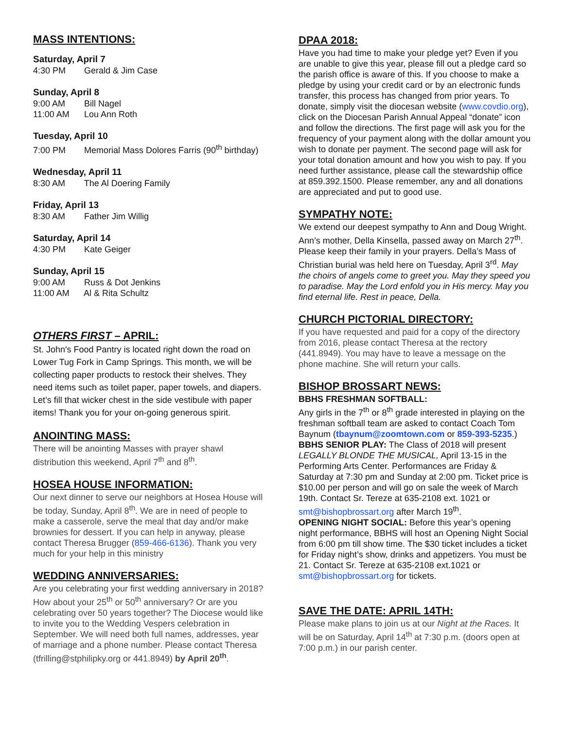MASS INTENTIONS:
Saturday, April 7
4:30 PM Gerald & Jim Case
Sunday, April 8
9:00 AM Bill Nagel
11:00 AM Lou Ann Roth
Tuesday, April 10
7:00 PM Memorial Mass Dolores Farris (90<sup>th</sup> birthday)
Wednesday, April 11
8:30 AM The Al Doering Family
Friday, April 13
8:30 AM Father Jim Willig
Saturday, April 14
4:30 PM Kate Geiger
Sunday, April 15
9:00 AM Russ & Dot Jenkins
11:00 AM Al & Rita Schultz
OTHERS FIRST – APRIL:
St. John's Food Pantry is located right down the road on Lower Tug Fork in Camp Springs. This month, we will be collecting paper products to restock their shelves. They need items such as toilet paper, paper towels, and diapers. Let’s fill that wicker chest in the side vestibule with paper items! Thank you for your on-going generous spirit.
ANOINTING MASS:
There will be anointing Masses with prayer shawl distribution this weekend, April 7<sup>th</sup> and 8<sup>th</sup>.
HOSEA HOUSE INFORMATION:
Our next dinner to serve our neighbors at Hosea House will be today, Sunday, April 8<sup>th</sup>. We are in need of people to make a casserole, serve the meal that day and/or make brownies for dessert. If you can help in anyway, please contact Theresa Brugger (859-466-6136). Thank you very much for your help in this ministry
WEDDING ANNIVERSARIES:
Are you celebrating your first wedding anniversary in 2018? How about your 25<sup>th</sup> or 50<sup>th</sup> anniversary? Or are you celebrating over 50 years together? The Diocese would like to invite you to the Wedding Vespers celebration in September. We will need both full names, addresses, year of marriage and a phone number. Please contact Theresa (tfrilling@stphilipky.org or 441.8949) by April 20<sup>th</sup>.
DPAA 2018:
Have you had time to make your pledge yet? Even if you are unable to give this year, please fill out a pledge card so the parish office is aware of this. If you choose to make a pledge by using your credit card or by an electronic funds transfer, this process has changed from prior years. To donate, simply visit the diocesan website (www.covdio.org), click on the Diocesan Parish Annual Appeal “donate” icon and follow the directions. The first page will ask you for the frequency of your payment along with the dollar amount you wish to donate per payment. The second page will ask for your total donation amount and how you wish to pay. If you need further assistance, please call the stewardship office at 859.392.1500. Please remember, any and all donations are appreciated and put to good use.
SYMPATHY NOTE:
We extend our deepest sympathy to Ann and Doug Wright. Ann’s mother, Della Kinsella, passed away on March 27<sup>th</sup>. Please keep their family in your prayers. Della’s Mass of Christian burial was held here on Tuesday, April 3<sup>rd</sup>. May the choirs of angels come to greet you. May they speed you to paradise. May the Lord enfold you in His mercy. May you find eternal life. Rest in peace, Della.
CHURCH PICTORIAL DIRECTORY:
If you have requested and paid for a copy of the directory from 2016, please contact Theresa at the rectory (441.8949). You may have to leave a message on the phone machine. She will return your calls.
BISHOP BROSSART NEWS:
BBHS FRESHMAN SOFTBALL:
Any girls in the 7<sup>th</sup> or 8<sup>th</sup> grade interested in playing on the freshman softball team are asked to contact Coach Tom Baynum (tbaynum@zoomtown.com or 859-393-5235.)
BBHS SENIOR PLAY: The Class of 2018 will present LEGALLY BLONDE THE MUSICAL, April 13-15 in the Performing Arts Center. Performances are Friday & Saturday at 7:30 pm and Sunday at 2:00 pm. Ticket price is $10.00 per person and will go on sale the week of March 19th. Contact Sr. Tereze at 635-2108 ext. 1021 or smt@bishopbrossart.org after March 19<sup>th</sup>.
OPENING NIGHT SOCIAL: Before this year’s opening night performance, BBHS will host an Opening Night Social from 6:00 pm till show time. The $30 ticket includes a ticket for Friday night’s show, drinks and appetizers. You must be 21. Contact Sr. Tereze at 635-2108 ext.1021 or smt@bishopbrossart.org for tickets.
SAVE THE DATE: APRIL 14TH:
Please make plans to join us at our Night at the Races. It will be on Saturday, April 14<sup>th</sup> at 7:30 p.m. (doors open at 7:00 p.m.) in our parish center.